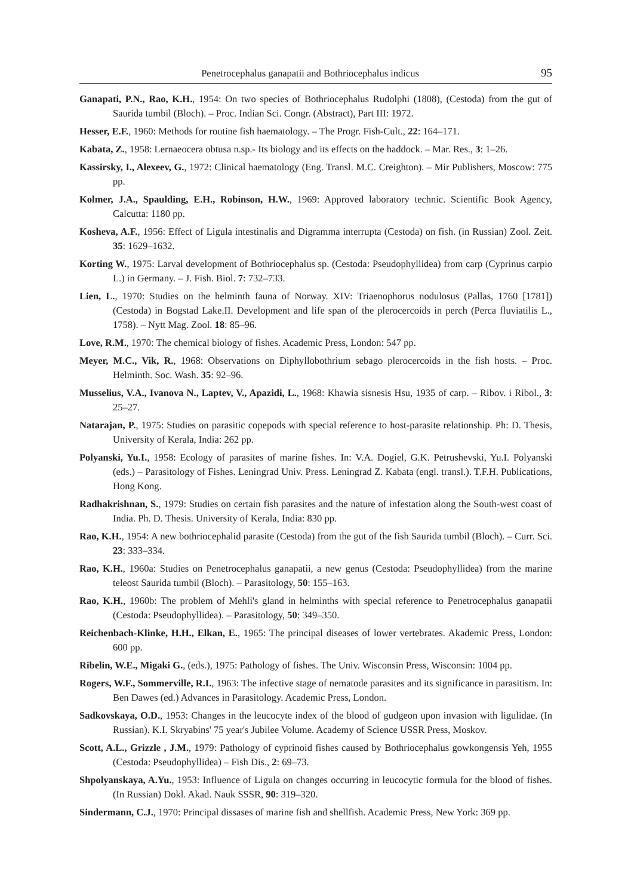Penetrocephalus ganapatii and Bothriocephalus indicus 95
Ganapati, P.N., Rao, K.H., 1954: On two species of Bothriocephalus Rudolphi (1808), (Cestoda) from the gut of Saurida tumbil (Bloch). – Proc. Indian Sci. Congr. (Abstract), Part III: 1972.
Hesser, E.F., 1960: Methods for routine fish haematology. – The Progr. Fish-Cult., 22: 164–171.
Kabata, Z., 1958: Lernaeocera obtusa n.sp.- Its biology and its effects on the haddock. – Mar. Res., 3: 1–26.
Kassirsky, I., Alexeev, G., 1972: Clinical haematology (Eng. Transl. M.C. Creighton). – Mir Publishers, Moscow: 775 pp.
Kolmer, J.A., Spaulding, E.H., Robinson, H.W., 1969: Approved laboratory technic. Scientific Book Agency, Calcutta: 1180 pp.
Kosheva, A.F., 1956: Effect of Ligula intestinalis and Digramma interrupta (Cestoda) on fish. (in Russian) Zool. Zeit. 35: 1629–1632.
Korting W., 1975: Larval development of Bothriocephalus sp. (Cestoda: Pseudophyllidea) from carp (Cyprinus carpio L.) in Germany. – J. Fish. Biol. 7: 732–733.
Lien, L., 1970: Studies on the helminth fauna of Norway. XIV: Triaenophorus nodulosus (Pallas, 1760 [1781]) (Cestoda) in Bogstad Lake.II. Development and life span of the plerocercoids in perch (Perca fluviatilis L., 1758). – Nytt Mag. Zool. 18: 85–96.
Love, R.M., 1970: The chemical biology of fishes. Academic Press, London: 547 pp.
Meyer, M.C., Vik, R., 1968: Observations on Diphyllobothrium sebago plerocercoids in the fish hosts. – Proc. Helminth. Soc. Wash. 35: 92–96.
Musselius, V.A., Ivanova N., Laptev, V., Apazidi, L., 1968: Khawia sisnesis Hsu, 1935 of carp. – Ribov. i Ribol., 3: 25–27.
Natarajan, P., 1975: Studies on parasitic copepods with special reference to host-parasite relationship. Ph: D. Thesis, University of Kerala, India: 262 pp.
Polyanski, Yu.I., 1958: Ecology of parasites of marine fishes. In: V.A. Dogiel, G.K. Petrushevski, Yu.I. Polyanski (eds.) – Parasitology of Fishes. Leningrad Univ. Press. Leningrad Z. Kabata (engl. transl.). T.F.H. Publications, Hong Kong.
Radhakrishnan, S., 1979: Studies on certain fish parasites and the nature of infestation along the South-west coast of India. Ph. D. Thesis. University of Kerala, India: 830 pp.
Rao, K.H., 1954: A new bothriocephalid parasite (Cestoda) from the gut of the fish Saurida tumbil (Bloch). – Curr. Sci. 23: 333–334.
Rao, K.H., 1960a: Studies on Penetrocephalus ganapatii, a new genus (Cestoda: Pseudophyllidea) from the marine teleost Saurida tumbil (Bloch). – Parasitology, 50: 155–163.
Rao, K.H., 1960b: The problem of Mehli's gland in helminths with special reference to Penetrocephalus ganapatii (Cestoda: Pseudophyllidea). – Parasitology, 50: 349–350.
Reichenbach-Klinke, H.H., Elkan, E., 1965: The principal diseases of lower vertebrates. Akademic Press, London: 600 pp.
Ribelin, W.E., Migaki G., (eds.), 1975: Pathology of fishes. The Univ. Wisconsin Press, Wisconsin: 1004 pp.
Rogers, W.F., Sommerville, R.I., 1963: The infective stage of nematode parasites and its significance in parasitism. In: Ben Dawes (ed.) Advances in Parasitology. Academic Press, London.
Sadkovskaya, O.D., 1953: Changes in the leucocyte index of the blood of gudgeon upon invasion with ligulidae. (In Russian). K.I. Skryabins' 75 year's Jubilee Volume. Academy of Science USSR Press, Moskov.
Scott, A.L., Grizzle , J.M., 1979: Pathology of cyprinoid fishes caused by Bothriocephalus gowkongensis Yeh, 1955 (Cestoda: Pseudophyllidea) – Fish Dis., 2: 69–73.
Shpolyanskaya, A.Yu., 1953: Influence of Ligula on changes occurring in leucocytic formula for the blood of fishes. (In Russian) Dokl. Akad. Nauk SSSR, 90: 319–320.
Sindermann, C.J., 1970: Principal dissases of marine fish and shellfish. Academic Press, New York: 369 pp.